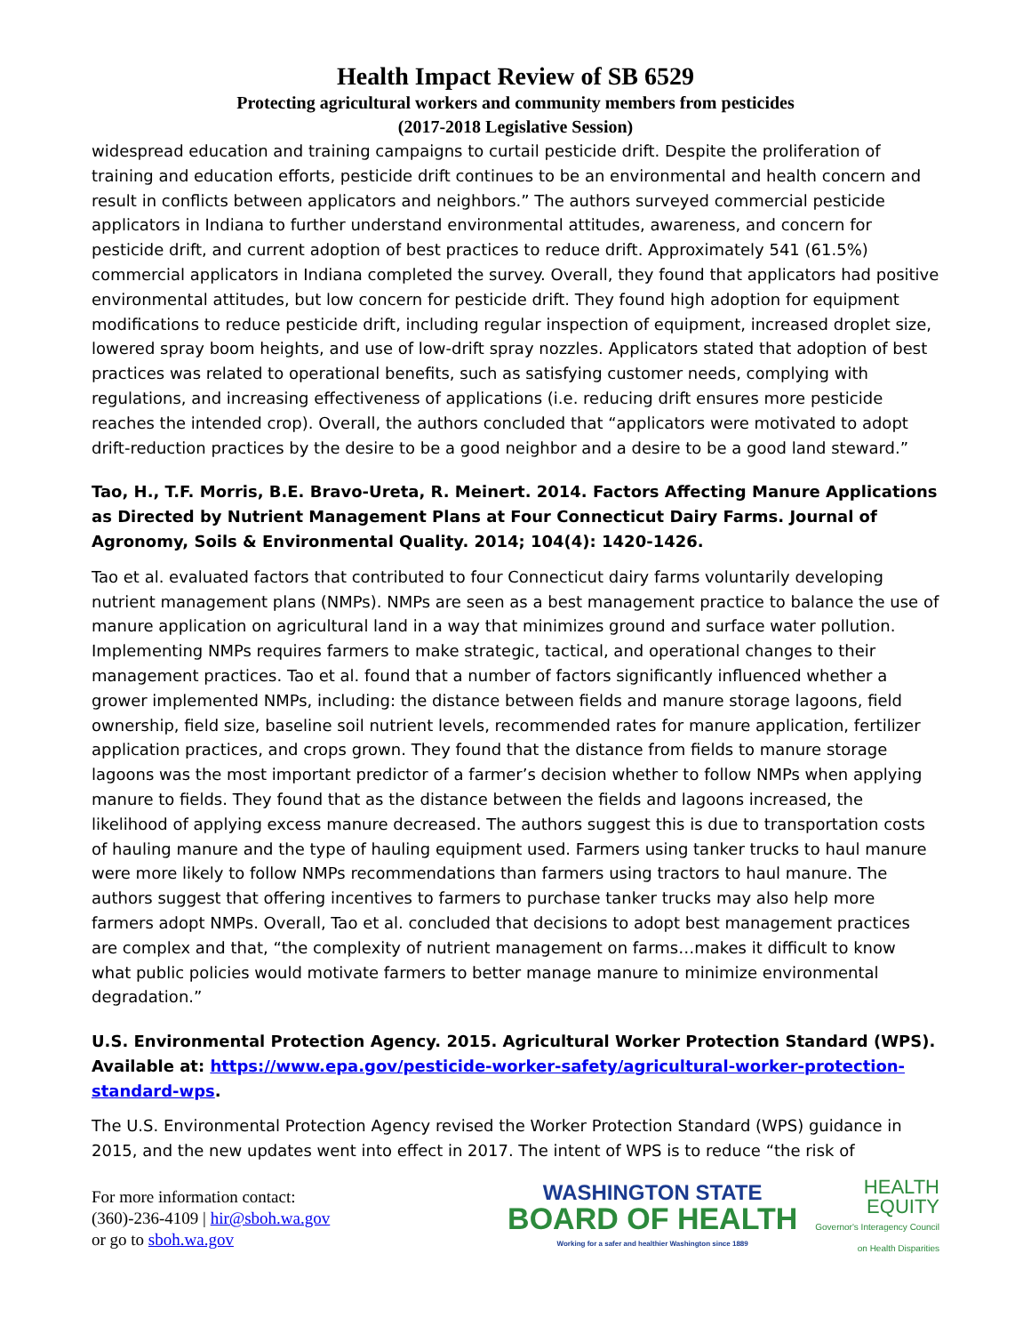Health Impact Review of SB 6529
Protecting agricultural workers and community members from pesticides
(2017-2018 Legislative Session)
widespread education and training campaigns to curtail pesticide drift. Despite the proliferation of training and education efforts, pesticide drift continues to be an environmental and health concern and result in conflicts between applicators and neighbors.” The authors surveyed commercial pesticide applicators in Indiana to further understand environmental attitudes, awareness, and concern for pesticide drift, and current adoption of best practices to reduce drift. Approximately 541 (61.5%) commercial applicators in Indiana completed the survey. Overall, they found that applicators had positive environmental attitudes, but low concern for pesticide drift. They found high adoption for equipment modifications to reduce pesticide drift, including regular inspection of equipment, increased droplet size, lowered spray boom heights, and use of low-drift spray nozzles. Applicators stated that adoption of best practices was related to operational benefits, such as satisfying customer needs, complying with regulations, and increasing effectiveness of applications (i.e. reducing drift ensures more pesticide reaches the intended crop). Overall, the authors concluded that “applicators were motivated to adopt drift-reduction practices by the desire to be a good neighbor and a desire to be a good land steward.”
Tao, H., T.F. Morris, B.E. Bravo-Ureta, R. Meinert. 2014. Factors Affecting Manure Applications as Directed by Nutrient Management Plans at Four Connecticut Dairy Farms. Journal of Agronomy, Soils & Environmental Quality. 2014; 104(4): 1420-1426.
Tao et al. evaluated factors that contributed to four Connecticut dairy farms voluntarily developing nutrient management plans (NMPs). NMPs are seen as a best management practice to balance the use of manure application on agricultural land in a way that minimizes ground and surface water pollution. Implementing NMPs requires farmers to make strategic, tactical, and operational changes to their management practices. Tao et al. found that a number of factors significantly influenced whether a grower implemented NMPs, including: the distance between fields and manure storage lagoons, field ownership, field size, baseline soil nutrient levels, recommended rates for manure application, fertilizer application practices, and crops grown. They found that the distance from fields to manure storage lagoons was the most important predictor of a farmer’s decision whether to follow NMPs when applying manure to fields. They found that as the distance between the fields and lagoons increased, the likelihood of applying excess manure decreased. The authors suggest this is due to transportation costs of hauling manure and the type of hauling equipment used. Farmers using tanker trucks to haul manure were more likely to follow NMPs recommendations than farmers using tractors to haul manure. The authors suggest that offering incentives to farmers to purchase tanker trucks may also help more farmers adopt NMPs. Overall, Tao et al. concluded that decisions to adopt best management practices are complex and that, “the complexity of nutrient management on farms…makes it difficult to know what public policies would motivate farmers to better manage manure to minimize environmental degradation.”
U.S. Environmental Protection Agency. 2015. Agricultural Worker Protection Standard (WPS). Available at: https://www.epa.gov/pesticide-worker-safety/agricultural-worker-protection-standard-wps.
The U.S. Environmental Protection Agency revised the Worker Protection Standard (WPS) guidance in 2015, and the new updates went into effect in 2017. The intent of WPS is to reduce “the risk of
For more information contact:
(360)-236-4109 | hir@sboh.wa.gov
or go to sboh.wa.gov
WASHINGTON STATE
BOARD OF HEALTH
Working for a safer and healthier Washington since 1889
HEALTH
EQUITY
Governor's Interagency Council
on Health Disparities